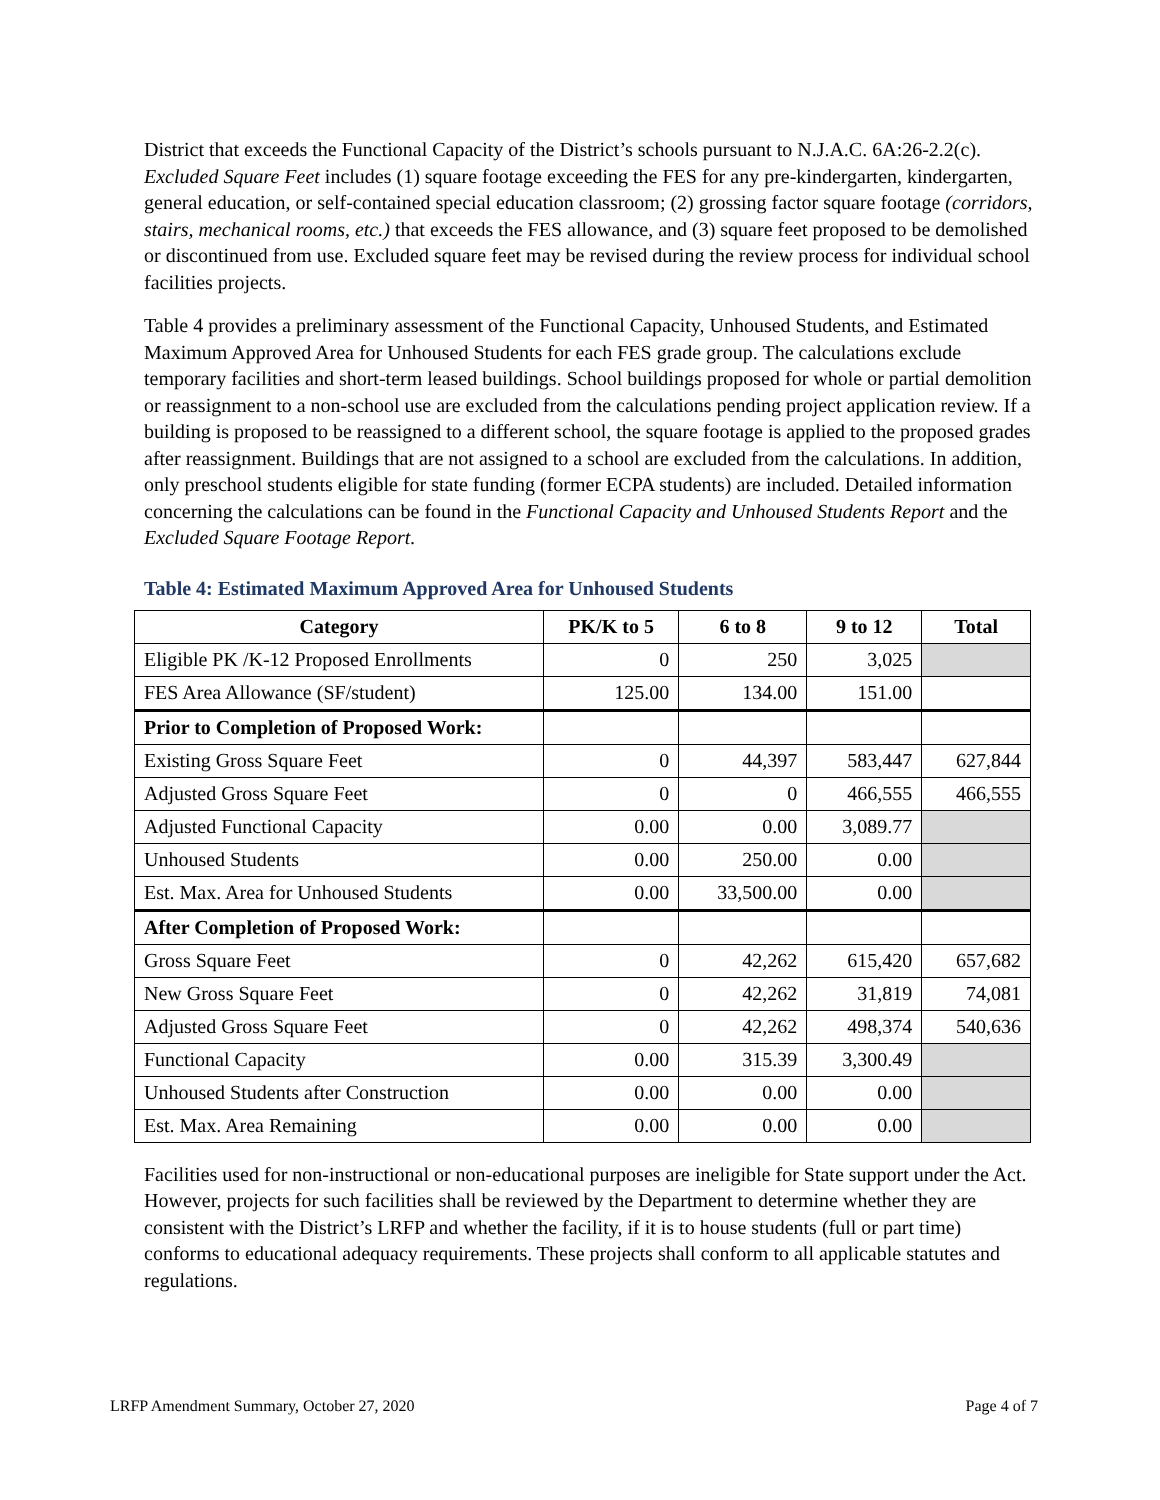District that exceeds the Functional Capacity of the District’s schools pursuant to N.J.A.C. 6A:26-2.2(c). Excluded Square Feet includes (1) square footage exceeding the FES for any pre-kindergarten, kindergarten, general education, or self-contained special education classroom; (2) grossing factor square footage (corridors, stairs, mechanical rooms, etc.) that exceeds the FES allowance, and (3) square feet proposed to be demolished or discontinued from use. Excluded square feet may be revised during the review process for individual school facilities projects.
Table 4 provides a preliminary assessment of the Functional Capacity, Unhoused Students, and Estimated Maximum Approved Area for Unhoused Students for each FES grade group. The calculations exclude temporary facilities and short-term leased buildings. School buildings proposed for whole or partial demolition or reassignment to a non-school use are excluded from the calculations pending project application review. If a building is proposed to be reassigned to a different school, the square footage is applied to the proposed grades after reassignment. Buildings that are not assigned to a school are excluded from the calculations. In addition, only preschool students eligible for state funding (former ECPA students) are included. Detailed information concerning the calculations can be found in the Functional Capacity and Unhoused Students Report and the Excluded Square Footage Report.
Table 4: Estimated Maximum Approved Area for Unhoused Students
| Category | PK/K to 5 | 6 to 8 | 9 to 12 | Total |
| --- | --- | --- | --- | --- |
| Eligible PK /K-12 Proposed Enrollments | 0 | 250 | 3,025 | |
| FES Area Allowance (SF/student) | 125.00 | 134.00 | 151.00 | |
| Prior to Completion of Proposed Work: | | | | |
| Existing Gross Square Feet | 0 | 44,397 | 583,447 | 627,844 |
| Adjusted Gross Square Feet | 0 | 0 | 466,555 | 466,555 |
| Adjusted Functional Capacity | 0.00 | 0.00 | 3,089.77 | |
| Unhoused Students | 0.00 | 250.00 | 0.00 | |
| Est. Max. Area for Unhoused Students | 0.00 | 33,500.00 | 0.00 | |
| After Completion of Proposed Work: | | | | |
| Gross Square Feet | 0 | 42,262 | 615,420 | 657,682 |
| New Gross Square Feet | 0 | 42,262 | 31,819 | 74,081 |
| Adjusted Gross Square Feet | 0 | 42,262 | 498,374 | 540,636 |
| Functional Capacity | 0.00 | 315.39 | 3,300.49 | |
| Unhoused Students after Construction | 0.00 | 0.00 | 0.00 | |
| Est. Max. Area Remaining | 0.00 | 0.00 | 0.00 | |
Facilities used for non-instructional or non-educational purposes are ineligible for State support under the Act. However, projects for such facilities shall be reviewed by the Department to determine whether they are consistent with the District’s LRFP and whether the facility, if it is to house students (full or part time) conforms to educational adequacy requirements. These projects shall conform to all applicable statutes and regulations.
LRFP Amendment Summary, October 27, 2020 Page 4 of 7